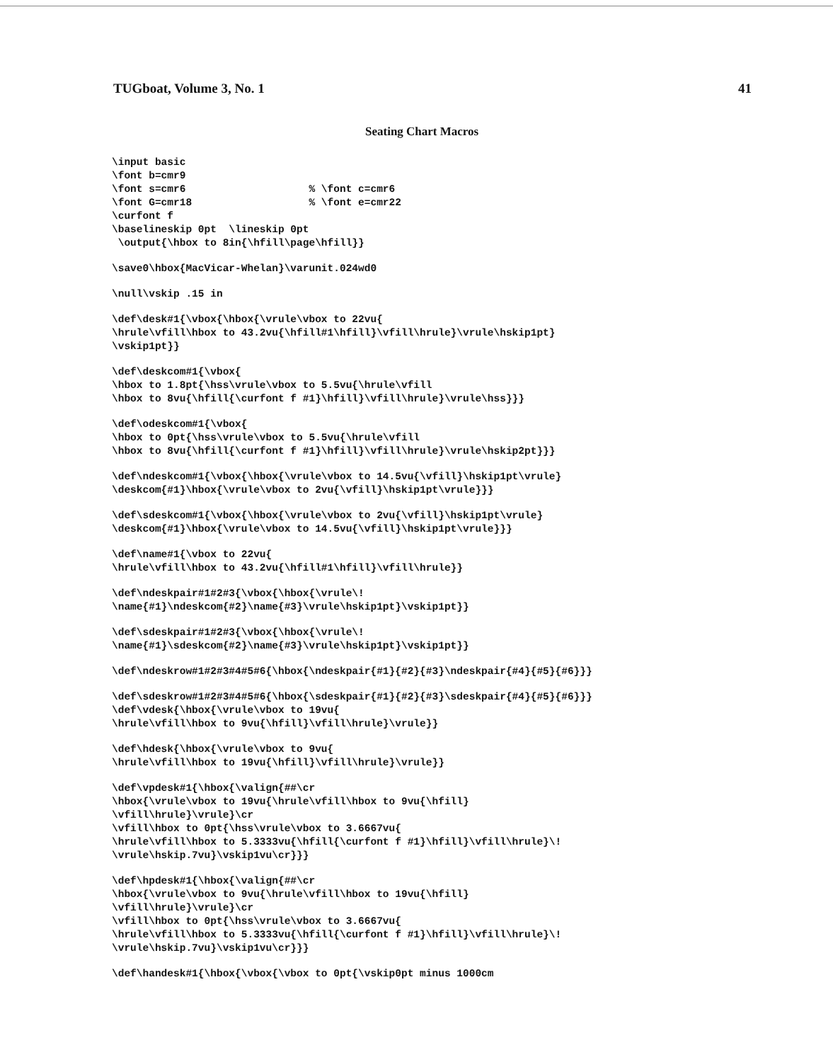TUGboat, Volume 3, No. 1 41
Seating Chart Macros
\input basic
\font b=cmr9
\font s=cmr6                    % \font c=cmr6
\font G=cmr18                   % \font e=cmr22
\curfont f
\baselineskip 0pt  \lineskip 0pt
 \output{\hbox to 8in{\hfill\page\hfill}}
\save0\hbox{MacVicar-Whelan}\varunit.024wd0
\null\vskip .15 in
\def\desk#1{\vbox{\hbox{\vrule\vbox to 22vu{
\hrule\vfill\hbox to 43.2vu{\hfill#1\hfill}\vfill\hrule}\vrule\hskip1pt}
\vskip1pt}}
\def\deskcom#1{\vbox{
\hbox to 1.8pt{\hss\vrule\vbox to 5.5vu{\hrule\vfill
\hbox to 8vu{\hfill{\curfont f #1}\hfill}\vfill\hrule}\vrule\hss}}}
\def\odeskcom#1{\vbox{
\hbox to 0pt{\hss\vrule\vbox to 5.5vu{\hrule\vfill
\hbox to 8vu{\hfill{\curfont f #1}\hfill}\vfill\hrule}\vrule\hskip2pt}}}
\def\ndeskcom#1{\vbox{\hbox{\vrule\vbox to 14.5vu{\vfill}\hskip1pt\vrule}
\deskcom{#1}\hbox{\vrule\vbox to 2vu{\vfill}\hskip1pt\vrule}}}
\def\sdeskcom#1{\vbox{\hbox{\vrule\vbox to 2vu{\vfill}\hskip1pt\vrule}
\deskcom{#1}\hbox{\vrule\vbox to 14.5vu{\vfill}\hskip1pt\vrule}}}
\def\name#1{\vbox to 22vu{
\hrule\vfill\hbox to 43.2vu{\hfill#1\hfill}\vfill\hrule}}
\def\ndeskpair#1#2#3{\vbox{\hbox{\vrule\!
\name{#1}\ndeskcom{#2}\name{#3}\vrule\hskip1pt}\vskip1pt}}
\def\sdeskpair#1#2#3{\vbox{\hbox{\vrule\!
\name{#1}\sdeskcom{#2}\name{#3}\vrule\hskip1pt}\vskip1pt}}
\def\ndeskrow#1#2#3#4#5#6{\hbox{\ndeskpair{#1}{#2}{#3}\ndeskpair{#4}{#5}{#6}}}
\def\sdeskrow#1#2#3#4#5#6{\hbox{\sdeskpair{#1}{#2}{#3}\sdeskpair{#4}{#5}{#6}}}
\def\vdesk{\hbox{\vrule\vbox to 19vu{
\hrule\vfill\hbox to 9vu{\hfill}\vfill\hrule}\vrule}}
\def\hdesk{\hbox{\vrule\vbox to 9vu{
\hrule\vfill\hbox to 19vu{\hfill}\vfill\hrule}\vrule}}
\def\vpdesk#1{\hbox{\valign{##\cr
\hbox{\vrule\vbox to 19vu{\hrule\vfill\hbox to 9vu{\hfill}
\vfill\hrule}\vrule}\cr
\vfill\hbox to 0pt{\hss\vrule\vbox to 3.6667vu{
\hrule\vfill\hbox to 5.3333vu{\hfill{\curfont f #1}\hfill}\vfill\hrule}\!
\vrule\hskip.7vu}\vskip1vu\cr}}}
\def\hpdesk#1{\hbox{\valign{##\cr
\hbox{\vrule\vbox to 9vu{\hrule\vfill\hbox to 19vu{\hfill}
\vfill\hrule}\vrule}\cr
\vfill\hbox to 0pt{\hss\vrule\vbox to 3.6667vu{
\hrule\vfill\hbox to 5.3333vu{\hfill{\curfont f #1}\hfill}\vfill\hrule}\!
\vrule\hskip.7vu}\vskip1vu\cr}}}
\def\handesk#1{\hbox{\vbox{\vbox to 0pt{\vskip0pt minus 1000cm